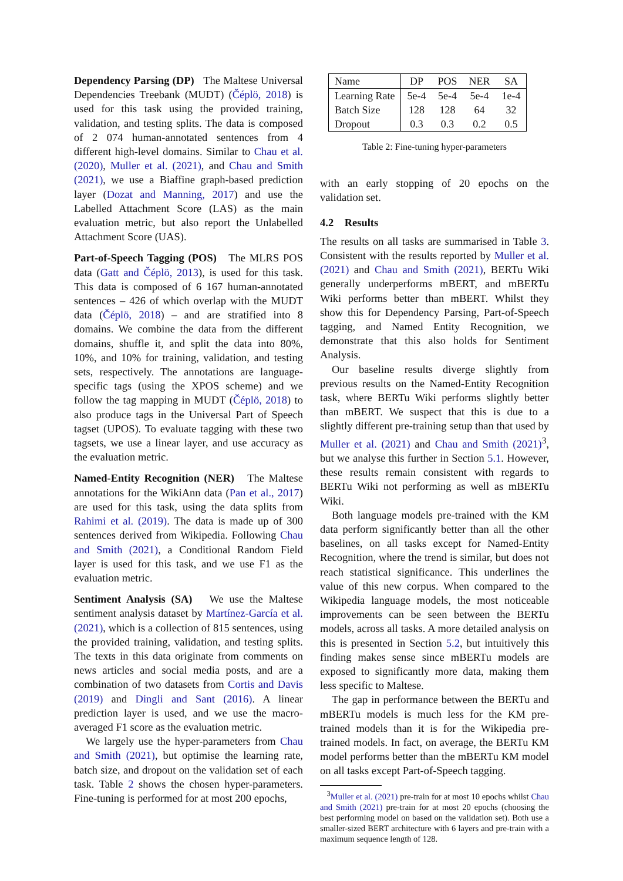Dependency Parsing (DP) The Maltese Universal Dependencies Treebank (MUDT) (Čéplö, 2018) is used for this task using the provided training, validation, and testing splits. The data is composed of 2 074 human-annotated sentences from 4 different high-level domains. Similar to Chau et al. (2020), Muller et al. (2021), and Chau and Smith (2021), we use a Biaffine graph-based prediction layer (Dozat and Manning, 2017) and use the Labelled Attachment Score (LAS) as the main evaluation metric, but also report the Unlabelled Attachment Score (UAS).
Part-of-Speech Tagging (POS) The MLRS POS data (Gatt and Čéplö, 2013), is used for this task. This data is composed of 6 167 human-annotated sentences – 426 of which overlap with the MUDT data (Čéplö, 2018) – and are stratified into 8 domains. We combine the data from the different domains, shuffle it, and split the data into 80%, 10%, and 10% for training, validation, and testing sets, respectively. The annotations are language-specific tags (using the XPOS scheme) and we follow the tag mapping in MUDT (Čéplö, 2018) to also produce tags in the Universal Part of Speech tagset (UPOS). To evaluate tagging with these two tagsets, we use a linear layer, and use accuracy as the evaluation metric.
Named-Entity Recognition (NER) The Maltese annotations for the WikiAnn data (Pan et al., 2017) are used for this task, using the data splits from Rahimi et al. (2019). The data is made up of 300 sentences derived from Wikipedia. Following Chau and Smith (2021), a Conditional Random Field layer is used for this task, and we use F1 as the evaluation metric.
Sentiment Analysis (SA) We use the Maltese sentiment analysis dataset by Martínez-García et al. (2021), which is a collection of 815 sentences, using the provided training, validation, and testing splits. The texts in this data originate from comments on news articles and social media posts, and are a combination of two datasets from Cortis and Davis (2019) and Dingli and Sant (2016). A linear prediction layer is used, and we use the macro-averaged F1 score as the evaluation metric.
We largely use the hyper-parameters from Chau and Smith (2021), but optimise the learning rate, batch size, and dropout on the validation set of each task. Table 2 shows the chosen hyper-parameters. Fine-tuning is performed for at most 200 epochs,
| Name | DP | POS | NER | SA |
| --- | --- | --- | --- | --- |
| Learning Rate | 5e-4 | 5e-4 | 5e-4 | 1e-4 |
| Batch Size | 128 | 128 | 64 | 32 |
| Dropout | 0.3 | 0.3 | 0.2 | 0.5 |
Table 2: Fine-tuning hyper-parameters
with an early stopping of 20 epochs on the validation set.
4.2 Results
The results on all tasks are summarised in Table 3. Consistent with the results reported by Muller et al. (2021) and Chau and Smith (2021), BERTu Wiki generally underperforms mBERT, and mBERTu Wiki performs better than mBERT. Whilst they show this for Dependency Parsing, Part-of-Speech tagging, and Named Entity Recognition, we demonstrate that this also holds for Sentiment Analysis.
Our baseline results diverge slightly from previous results on the Named-Entity Recognition task, where BERTu Wiki performs slightly better than mBERT. We suspect that this is due to a slightly different pre-training setup than that used by Muller et al. (2021) and Chau and Smith (2021)<sup>3</sup>, but we analyse this further in Section 5.1. However, these results remain consistent with regards to BERTu Wiki not performing as well as mBERTu Wiki.
Both language models pre-trained with the KM data perform significantly better than all the other baselines, on all tasks except for Named-Entity Recognition, where the trend is similar, but does not reach statistical significance. This underlines the value of this new corpus. When compared to the Wikipedia language models, the most noticeable improvements can be seen between the BERTu models, across all tasks. A more detailed analysis on this is presented in Section 5.2, but intuitively this finding makes sense since mBERTu models are exposed to significantly more data, making them less specific to Maltese.
The gap in performance between the BERTu and mBERTu models is much less for the KM pre-trained models than it is for the Wikipedia pre-trained models. In fact, on average, the BERTu KM model performs better than the mBERTu KM model on all tasks except Part-of-Speech tagging.
<sup>3</sup> Muller et al. (2021) pre-train for at most 10 epochs whilst Chau and Smith (2021) pre-train for at most 20 epochs (choosing the best performing model on based on the validation set). Both use a smaller-sized BERT architecture with 6 layers and pre-train with a maximum sequence length of 128.